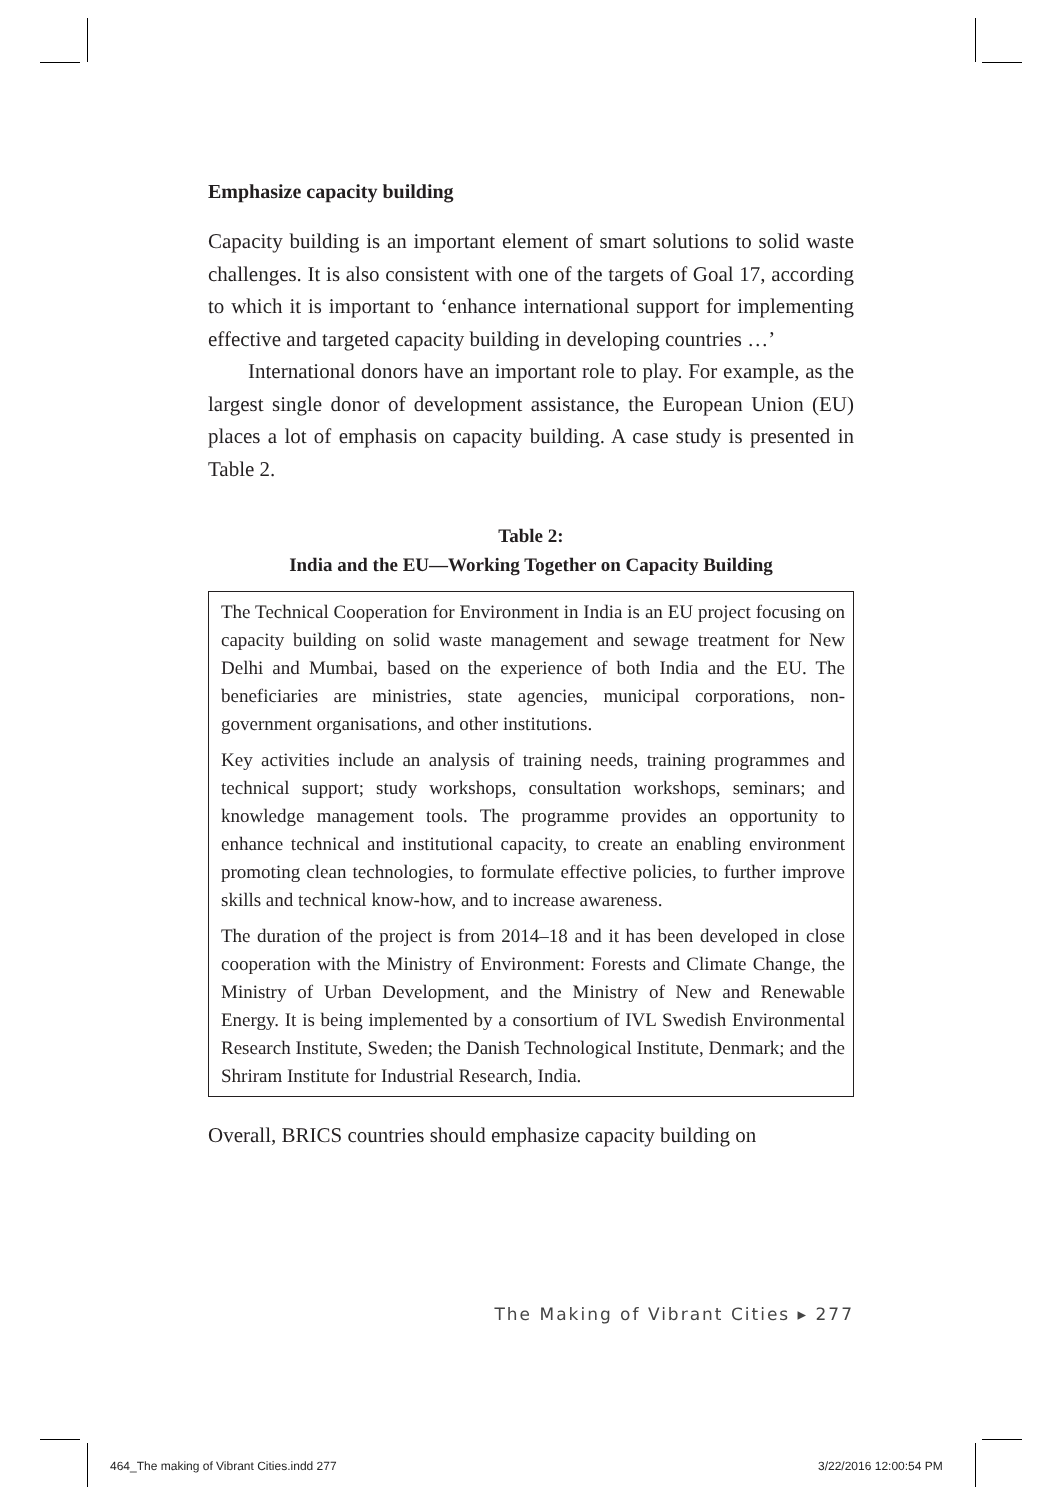Emphasize capacity building
Capacity building is an important element of smart solutions to solid waste challenges. It is also consistent with one of the targets of Goal 17, according to which it is important to ‘enhance international support for implementing effective and targeted capacity building in developing countries …’
International donors have an important role to play. For example, as the largest single donor of development assistance, the European Union (EU) places a lot of emphasis on capacity building. A case study is presented in Table 2.
Table 2:
India and the EU—Working Together on Capacity Building
The Technical Cooperation for Environment in India is an EU project focusing on capacity building on solid waste management and sewage treatment for New Delhi and Mumbai, based on the experience of both India and the EU. The beneficiaries are ministries, state agencies, municipal corporations, non-government organisations, and other institutions.
Key activities include an analysis of training needs, training programmes and technical support; study workshops, consultation workshops, seminars; and knowledge management tools. The programme provides an opportunity to enhance technical and institutional capacity, to create an enabling environment promoting clean technologies, to formulate effective policies, to further improve skills and technical know-how, and to increase awareness.
The duration of the project is from 2014–18 and it has been developed in close cooperation with the Ministry of Environment: Forests and Climate Change, the Ministry of Urban Development, and the Ministry of New and Renewable Energy. It is being implemented by a consortium of IVL Swedish Environmental Research Institute, Sweden; the Danish Technological Institute, Denmark; and the Shriram Institute for Industrial Research, India.
Overall, BRICS countries should emphasize capacity building on
The Making of Vibrant Cities ▸ 277
464_The making of Vibrant Cities.indd 277
3/22/2016 12:00:54 PM